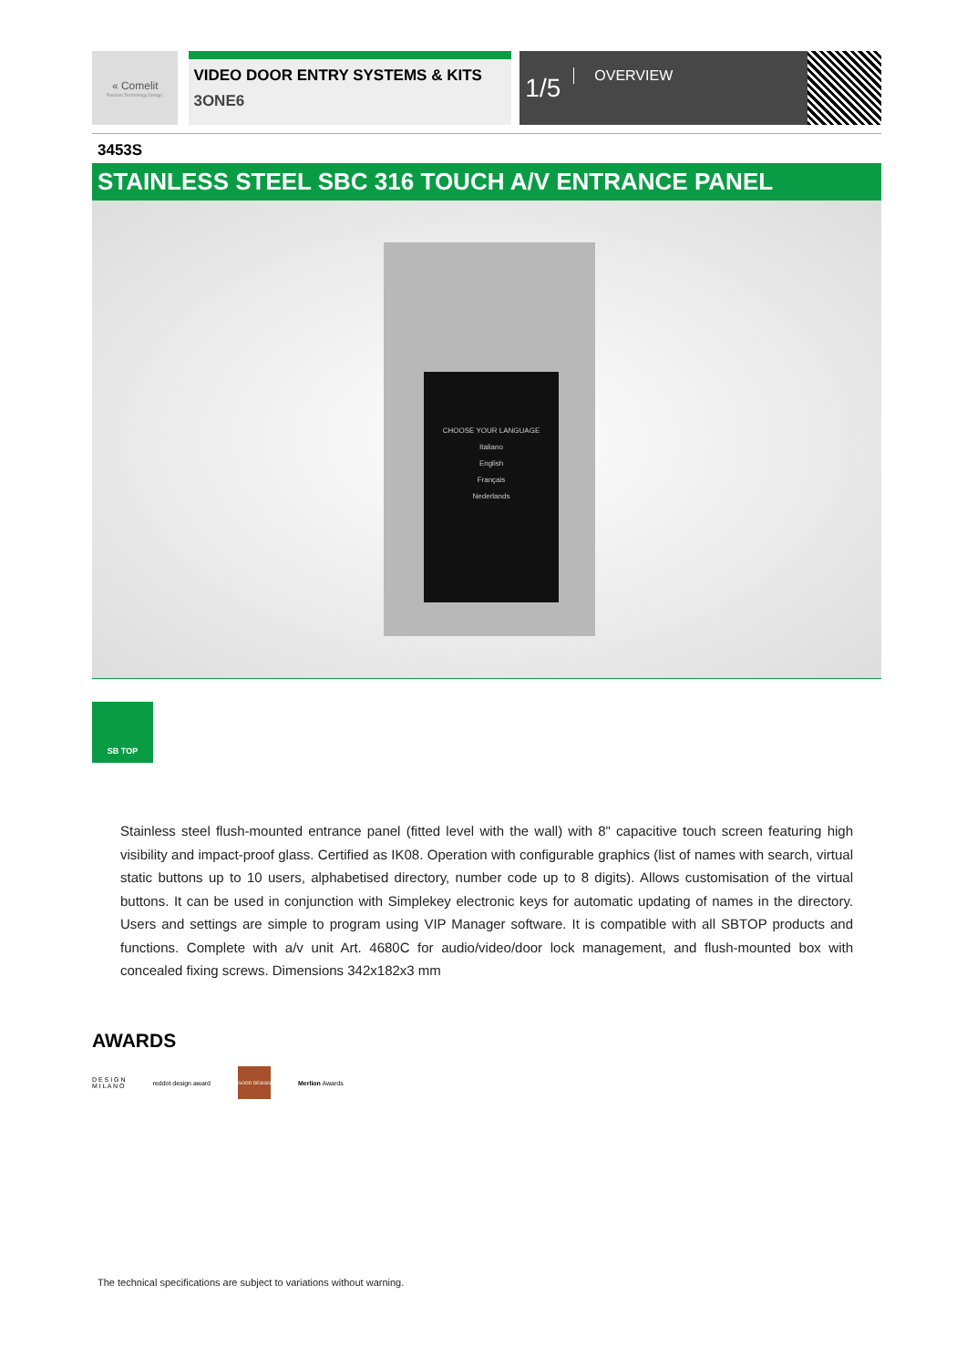« Comelit
Passion.Technology.Design.
VIDEO DOOR ENTRY SYSTEMS & KITS
3ONE6
1/5 OVERVIEW
3453S
STAINLESS STEEL SBC 316 TOUCH A/V ENTRANCE PANEL
CHOOSE YOUR LANGUAGE
Italiano
English
Français
Nederlands
SB TOP
Stainless steel flush-mounted entrance panel (fitted level with the wall) with 8" capacitive touch screen featuring high visibility and impact-proof glass. Certified as IK08. Operation with configurable graphics (list of names with search, virtual static buttons up to 10 users, alphabetised directory, number code up to 8 digits). Allows customisation of the virtual buttons. It can be used in conjunction with Simplekey electronic keys for automatic updating of names in the directory. Users and settings are simple to program using VIP Manager software. It is compatible with all SBTOP products and functions. Complete with a/v unit Art. 4680C for audio/video/door lock management, and flush-mounted box with concealed fixing screws. Dimensions 342x182x3 mm
AWARDS
D E S I G N
M I L A N O
reddot design award
GOOD DESIGN
Merlion Awards
The technical specifications are subject to variations without warning.